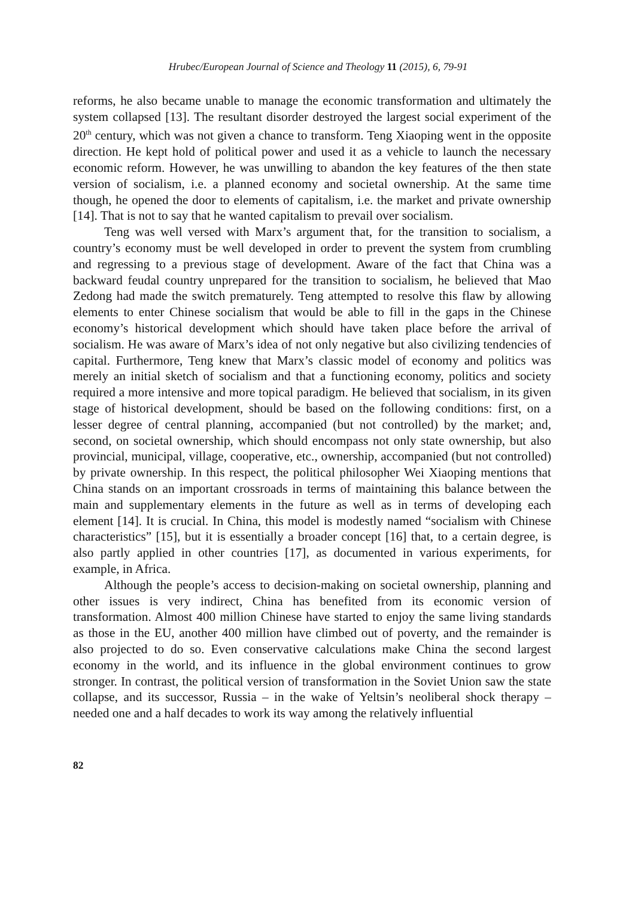Hrubec/European Journal of Science and Theology 11 (2015), 6, 79-91
reforms, he also became unable to manage the economic transformation and ultimately the system collapsed [13]. The resultant disorder destroyed the largest social experiment of the 20<sup>th</sup> century, which was not given a chance to transform. Teng Xiaoping went in the opposite direction. He kept hold of political power and used it as a vehicle to launch the necessary economic reform. However, he was unwilling to abandon the key features of the then state version of socialism, i.e. a planned economy and societal ownership. At the same time though, he opened the door to elements of capitalism, i.e. the market and private ownership [14]. That is not to say that he wanted capitalism to prevail over socialism.
Teng was well versed with Marx’s argument that, for the transition to socialism, a country’s economy must be well developed in order to prevent the system from crumbling and regressing to a previous stage of development. Aware of the fact that China was a backward feudal country unprepared for the transition to socialism, he believed that Mao Zedong had made the switch prematurely. Teng attempted to resolve this flaw by allowing elements to enter Chinese socialism that would be able to fill in the gaps in the Chinese economy’s historical development which should have taken place before the arrival of socialism. He was aware of Marx’s idea of not only negative but also civilizing tendencies of capital. Furthermore, Teng knew that Marx’s classic model of economy and politics was merely an initial sketch of socialism and that a functioning economy, politics and society required a more intensive and more topical paradigm. He believed that socialism, in its given stage of historical development, should be based on the following conditions: first, on a lesser degree of central planning, accompanied (but not controlled) by the market; and, second, on societal ownership, which should encompass not only state ownership, but also provincial, municipal, village, cooperative, etc., ownership, accompanied (but not controlled) by private ownership. In this respect, the political philosopher Wei Xiaoping mentions that China stands on an important crossroads in terms of maintaining this balance between the main and supplementary elements in the future as well as in terms of developing each element [14]. It is crucial. In China, this model is modestly named “socialism with Chinese characteristics” [15], but it is essentially a broader concept [16] that, to a certain degree, is also partly applied in other countries [17], as documented in various experiments, for example, in Africa.
Although the people’s access to decision-making on societal ownership, planning and other issues is very indirect, China has benefited from its economic version of transformation. Almost 400 million Chinese have started to enjoy the same living standards as those in the EU, another 400 million have climbed out of poverty, and the remainder is also projected to do so. Even conservative calculations make China the second largest economy in the world, and its influence in the global environment continues to grow stronger. In contrast, the political version of transformation in the Soviet Union saw the state collapse, and its successor, Russia – in the wake of Yeltsin’s neoliberal shock therapy – needed one and a half decades to work its way among the relatively influential
82